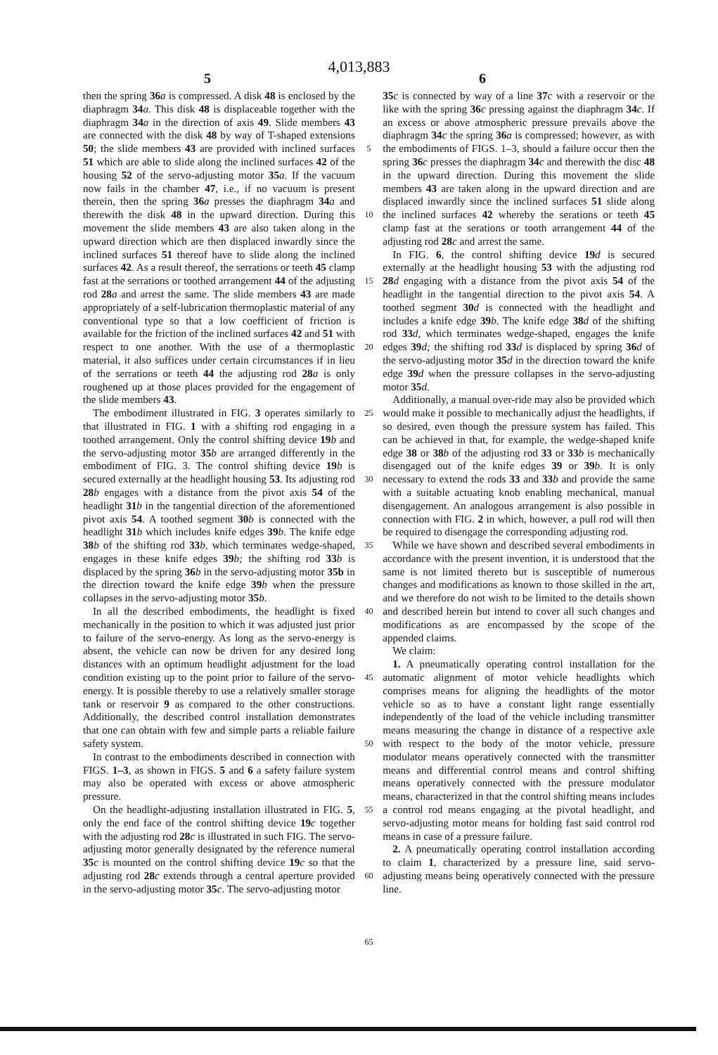4,013,883
5 6
then the spring 36 a is compressed. A disk 48 is enclosed by the diaphragm 34 a. This disk 48 is displaceable together with the diaphragm 34 a in the direction of axis 49. Slide members 43 are connected with the disk 48 by way of T-shaped extensions 50; the slide members 43 are provided with inclined surfaces 51 which are able to slide along the inclined surfaces 42 of the housing 52 of the servo-adjusting motor 35 a. If the vacuum now fails in the chamber 47, i.e., if no vacuum is present therein, then the spring 36 a presses the diaphragm 34 a and therewith the disk 48 in the upward direction. During this movement the slide members 43 are also taken along in the upward direction which are then displaced inwardly since the inclined surfaces 51 thereof have to slide along the inclined surfaces 42. As a result thereof, the serrations or teeth 45 clamp fast at the serrations or toothed arrangement 44 of the adjusting rod 28 a and arrest the same. The slide members 43 are made appropriately of a self-lubrication thermoplastic material of any conventional type so that a low coefficient of friction is available for the friction of the inclined surfaces 42 and 51 with respect to one another. With the use of a thermoplastic material, it also suffices under certain circumstances if in lieu of the serrations or teeth 44 the adjusting rod 28 a is only roughened up at those places provided for the engagement of the slide members 43.
The embodiment illustrated in FIG. 3 operates similarly to that illustrated in FIG. 1 with a shifting rod engaging in a toothed arrangement. Only the control shifting device 19 b and the servo-adjusting motor 35 b are arranged differently in the embodiment of FIG. 3. The control shifting device 19 b is secured externally at the headlight housing 53. Its adjusting rod 28 b engages with a distance from the pivot axis 54 of the headlight 31 b in the tangential direction of the aforementioned pivot axis 54. A toothed segment 30 b is connected with the headlight 31 b which includes knife edges 39 b. The knife edge 38 b of the shifting rod 33 b, which terminates wedge-shaped, engages in these knife edges 39 b; the shifting rod 33 b is displaced by the spring 36 b in the servo-adjusting motor 35b in the direction toward the knife edge 39 b when the pressure collapses in the servo-adjusting motor 35 b.
In all the described embodiments, the headlight is fixed mechanically in the position to which it was adjusted just prior to failure of the servo-energy. As long as the servo-energy is absent, the vehicle can now be driven for any desired long distances with an optimum headlight adjustment for the load condition existing up to the point prior to failure of the servo-energy. It is possible thereby to use a relatively smaller storage tank or reservoir 9 as compared to the other constructions. Additionally, the described control installation demonstrates that one can obtain with few and simple parts a reliable failure safety system.
In contrast to the embodiments described in connection with FIGS. 1–3, as shown in FIGS. 5 and 6 a safety failure system may also be operated with excess or above atmospheric pressure.
On the headlight-adjusting installation illustrated in FIG. 5, only the end face of the control shifting device 19 c together with the adjusting rod 28 c is illustrated in such FIG. The servo-adjusting motor generally designated by the reference numeral 35 c is mounted on the control shifting device 19 c so that the adjusting rod 28 c extends through a central aperture provided in the servo-adjusting motor 35 c. The servo-adjusting motor
5
10
15
20
25
30
35
40
45
50
55
60
65
35 c is connected by way of a line 37 c with a reservoir or the like with the spring 36 c pressing against the diaphragm 34 c. If an excess or above atmospheric pressure prevails above the diaphragm 34 c the spring 36 a is compressed; however, as with the embodiments of FIGS. 1–3, should a failure occur then the spring 36 c presses the diaphragm 34 c and therewith the disc 48 in the upward direction. During this movement the slide members 43 are taken along in the upward direction and are displaced inwardly since the inclined surfaces 51 slide along the inclined surfaces 42 whereby the serations or teeth 45 clamp fast at the serations or tooth arrangement 44 of the adjusting rod 28 c and arrest the same.
In FIG. 6, the control shifting device 19 d is secured externally at the headlight housing 53 with the adjusting rod 28 d engaging with a distance from the pivot axis 54 of the headlight in the tangential direction to the pivot axis 54. A toothed segment 30 d is connected with the headlight and includes a knife edge 39 b. The knife edge 38 d of the shifting rod 33 d, which terminates wedge-shaped, engages the knife edges 39 d; the shifting rod 33 d is displaced by spring 36 d of the servo-adjusting motor 35 d in the direction toward the knife edge 39 d when the pressure collapses in the servo-adjusting motor 35 d.
Additionally, a manual over-ride may also be provided which would make it possible to mechanically adjust the headlights, if so desired, even though the pressure system has failed. This can be achieved in that, for example, the wedge-shaped knife edge 38 or 38 b of the adjusting rod 33 or 33 b is mechanically disengaged out of the knife edges 39 or 39 b. It is only necessary to extend the rods 33 and 33 b and provide the same with a suitable actuating knob enabling mechanical, manual disengagement. An analogous arrangement is also possible in connection with FIG. 2 in which, however, a pull rod will then be required to disengage the corresponding adjusting rod.
While we have shown and described several embodiments in accordance with the present invention, it is understood that the same is not limited thereto but is susceptible of numerous changes and modifications as known to those skilled in the art, and we therefore do not wish to be limited to the details shown and described herein but intend to cover all such changes and modifications as are encompassed by the scope of the appended claims.
We claim:
1. A pneumatically operating control installation for the automatic alignment of motor vehicle headlights which comprises means for aligning the headlights of the motor vehicle so as to have a constant light range essentially independently of the load of the vehicle including transmitter means measuring the change in distance of a respective axle with respect to the body of the motor vehicle, pressure modulator means operatively connected with the transmitter means and differential control means and control shifting means operatively connected with the pressure modulator means, characterized in that the control shifting means includes a control rod means engaging at the pivotal headlight, and servo-adjusting motor means for holding fast said control rod means in case of a pressure failure.
2. A pneumatically operating control installation according to claim 1, characterized by a pressure line, said servo-adjusting means being operatively connected with the pressure line.